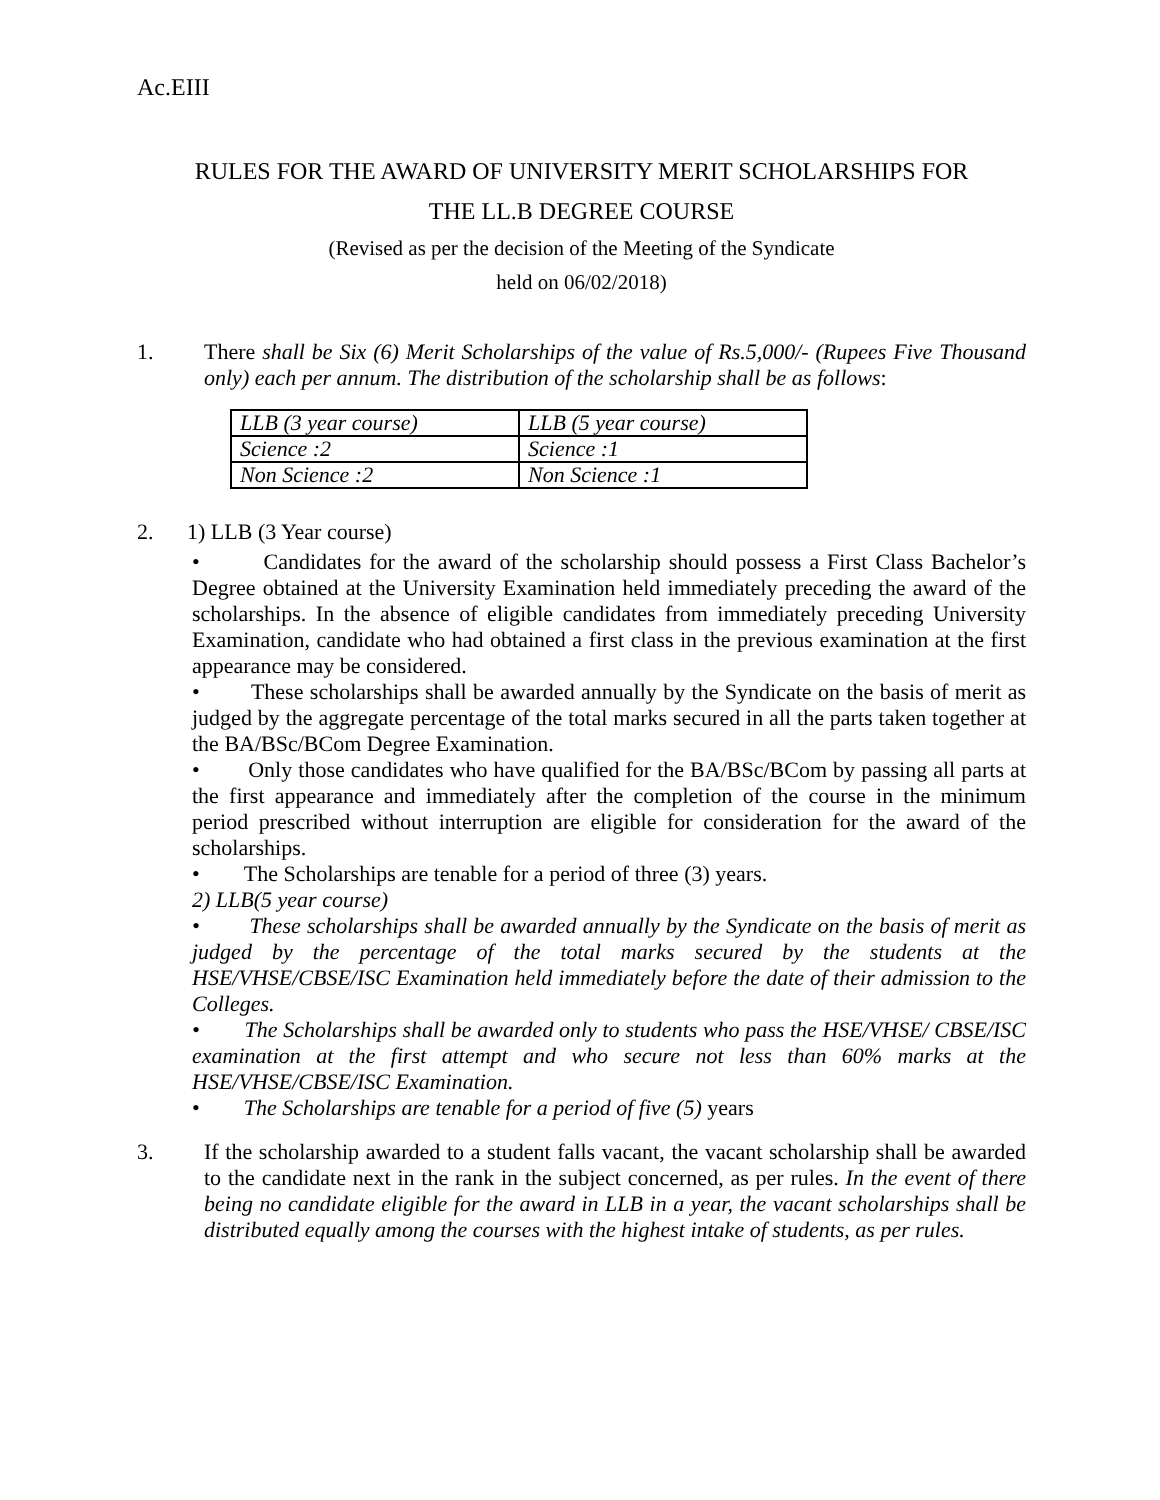Ac.EIII
RULES FOR THE AWARD OF UNIVERSITY MERIT SCHOLARSHIPS FOR
THE LL.B DEGREE COURSE
(Revised as per the decision of the Meeting of the Syndicate
held on 06/02/2018)
1.
There shall be Six (6) Merit Scholarships of the value of Rs.5,000/- (Rupees Five Thousand only) each per annum. The distribution of the scholarship shall be as follows:
| LLB (3 year course) | LLB (5 year course) |
| Science :2 | Science :1 |
| Non Science :2 | Non Science :1 |
2.
1) LLB (3 Year course)
• Candidates for the award of the scholarship should possess a First Class Bachelor’s Degree obtained at the University Examination held immediately preceding the award of the scholarships. In the absence of eligible candidates from immediately preceding University Examination, candidate who had obtained a first class in the previous examination at the first appearance may be considered.
• These scholarships shall be awarded annually by the Syndicate on the basis of merit as judged by the aggregate percentage of the total marks secured in all the parts taken together at the BA/BSc/BCom Degree Examination.
• Only those candidates who have qualified for the BA/BSc/BCom by passing all parts at the first appearance and immediately after the completion of the course in the minimum period prescribed without interruption are eligible for consideration for the award of the scholarships.
• The Scholarships are tenable for a period of three (3) years.
2) LLB(5 year course)
• These scholarships shall be awarded annually by the Syndicate on the basis of merit as judged by the percentage of the total marks secured by the students at the HSE/VHSE/CBSE/ISC Examination held immediately before the date of their admission to the Colleges.
• The Scholarships shall be awarded only to students who pass the HSE/VHSE/ CBSE/ISC examination at the first attempt and who secure not less than 60% marks at the HSE/VHSE/CBSE/ISC Examination.
• The Scholarships are tenable for a period of five (5) years
3.
If the scholarship awarded to a student falls vacant, the vacant scholarship shall be awarded to the candidate next in the rank in the subject concerned, as per rules. In the event of there being no candidate eligible for the award in LLB in a year, the vacant scholarships shall be distributed equally among the courses with the highest intake of students, as per rules.